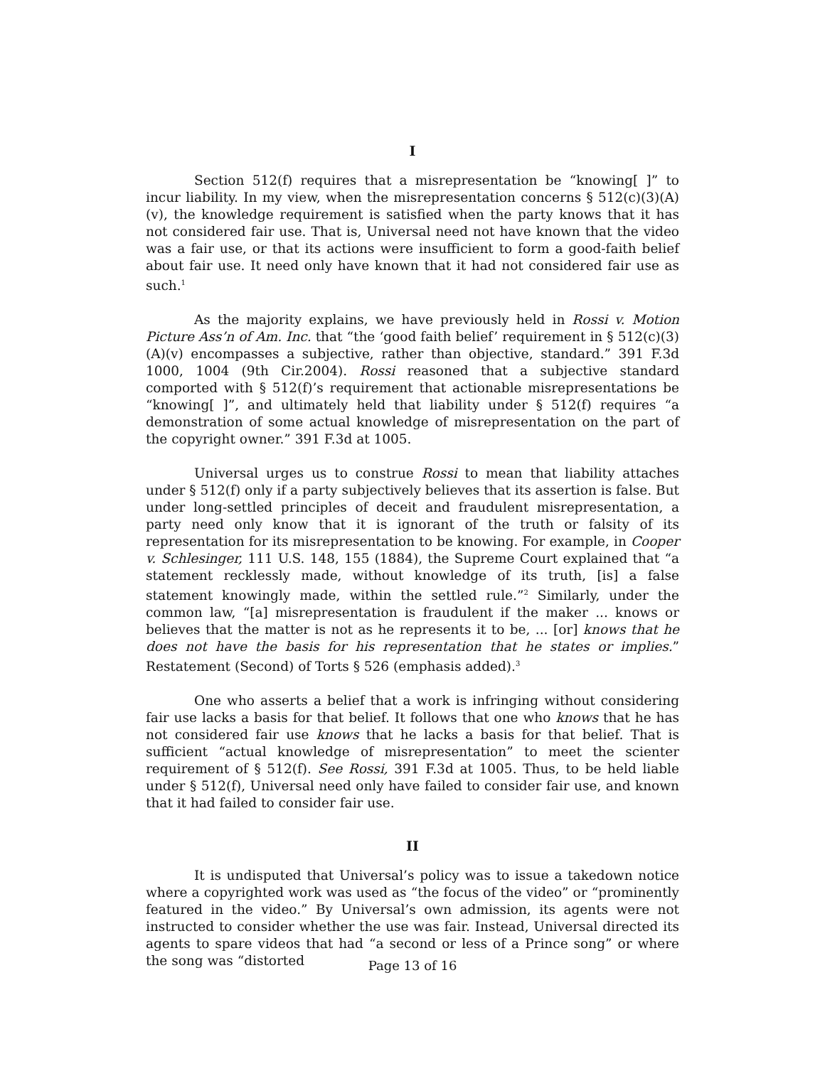I
Section 512(f) requires that a misrepresentation be “knowing[ ]” to incur liability. In my view, when the misrepresentation concerns § 512(c)(3)(A)(v), the knowledge requirement is satisfied when the party knows that it has not considered fair use. That is, Universal need not have known that the video was a fair use, or that its actions were insufficient to form a good-faith belief about fair use. It need only have known that it had not considered fair use as such.<sup>1</sup>
As the majority explains, we have previously held in Rossi v. Motion Picture Ass’n of Am. Inc. that “the ‘good faith belief’ requirement in § 512(c)(3)(A)(v) encompasses a subjective, rather than objective, standard.” 391 F.3d 1000, 1004 (9th Cir.2004). Rossi reasoned that a subjective standard comported with § 512(f)’s requirement that actionable misrepresentations be “knowing[ ]”, and ultimately held that liability under § 512(f) requires “a demonstration of some actual knowledge of misrepresentation on the part of the copyright owner.” 391 F.3d at 1005.
Universal urges us to construe Rossi to mean that liability attaches under § 512(f) only if a party subjectively believes that its assertion is false. But under long-settled principles of deceit and fraudulent misrepresentation, a party need only know that it is ignorant of the truth or falsity of its representation for its misrepresentation to be knowing. For example, in Cooper v. Schlesinger, 111 U.S. 148, 155 (1884), the Supreme Court explained that “a statement recklessly made, without knowledge of its truth, [is] a false statement knowingly made, within the settled rule.”<sup>2</sup> Similarly, under the common law, “[a] misrepresentation is fraudulent if the maker ... knows or believes that the matter is not as he represents it to be, ... [or] knows that he does not have the basis for his representation that he states or implies.” Restatement (Second) of Torts § 526 (emphasis added).<sup>3</sup>
One who asserts a belief that a work is infringing without considering fair use lacks a basis for that belief. It follows that one who knows that he has not considered fair use knows that he lacks a basis for that belief. That is sufficient “actual knowledge of misrepresentation” to meet the scienter requirement of § 512(f). See Rossi, 391 F.3d at 1005. Thus, to be held liable under § 512(f), Universal need only have failed to consider fair use, and known that it had failed to consider fair use.
II
It is undisputed that Universal’s policy was to issue a takedown notice where a copyrighted work was used as “the focus of the video” or “prominently featured in the video.” By Universal’s own admission, its agents were not instructed to consider whether the use was fair. Instead, Universal directed its agents to spare videos that had “a second or less of a Prince song” or where the song was “distorted
Page 13 of 16